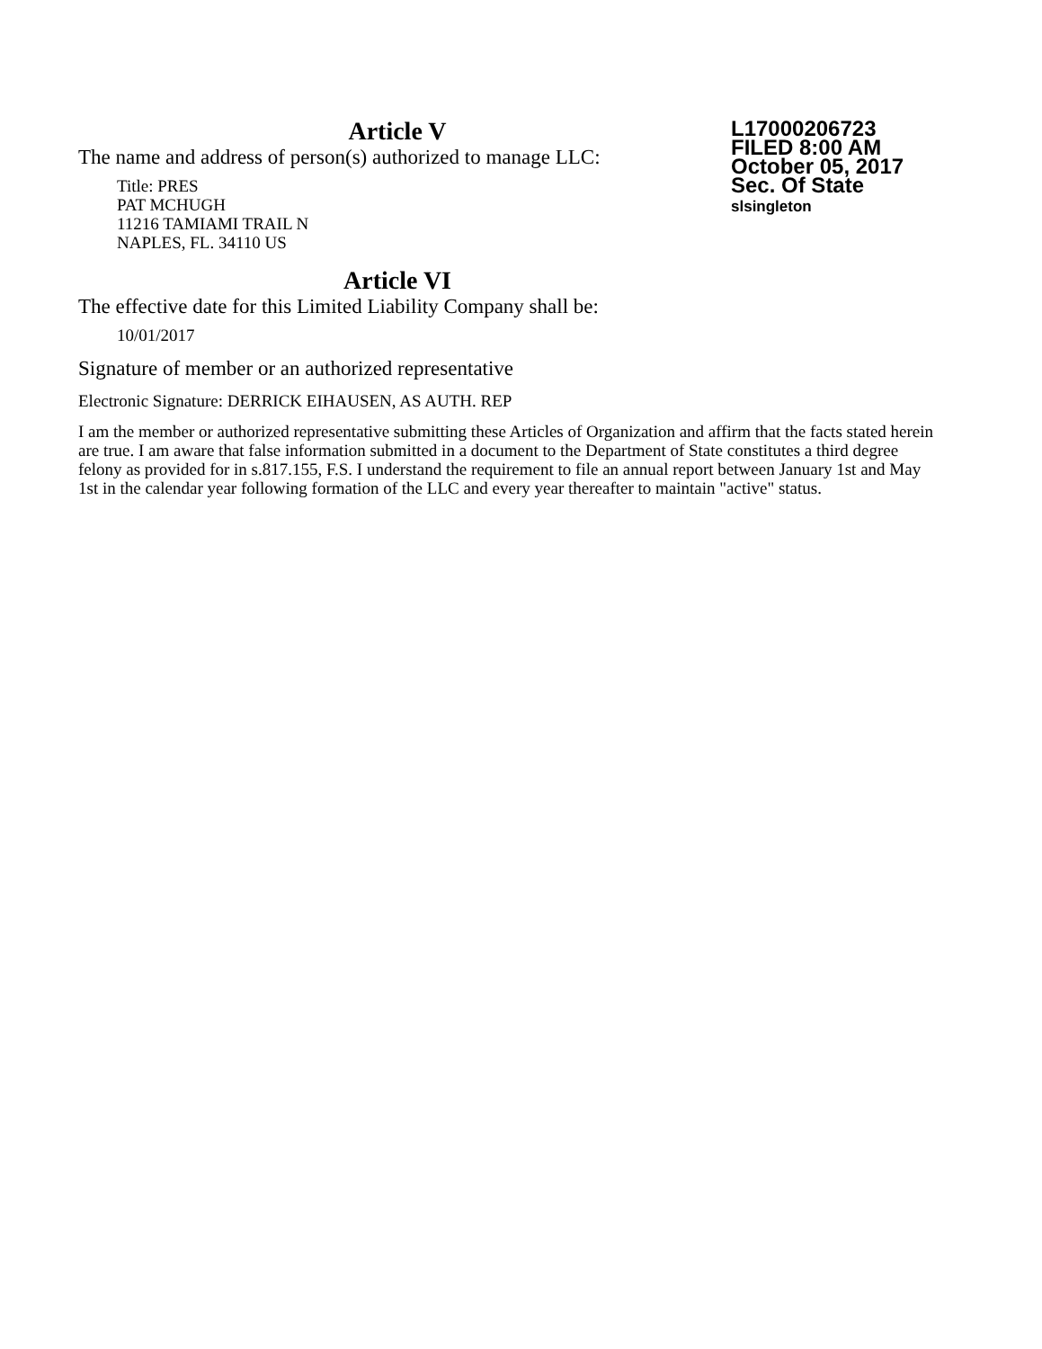Article V
L17000206723
FILED 8:00 AM
October 05, 2017
Sec. Of State
slsingleton
The name and address of person(s) authorized to manage LLC:
Title: PRES
PAT MCHUGH
11216 TAMIAMI TRAIL N
NAPLES, FL. 34110 US
Article VI
The effective date for this Limited Liability Company shall be:
10/01/2017
Signature of member or an authorized representative
Electronic Signature: DERRICK EIHAUSEN, AS AUTH. REP
I am the member or authorized representative submitting these Articles of Organization and affirm that the facts stated herein are true. I am aware that false information submitted in a document to the Department of State constitutes a third degree felony as provided for in s.817.155, F.S. I understand the requirement to file an annual report between January 1st and May 1st in the calendar year following formation of the LLC and every year thereafter to maintain "active" status.